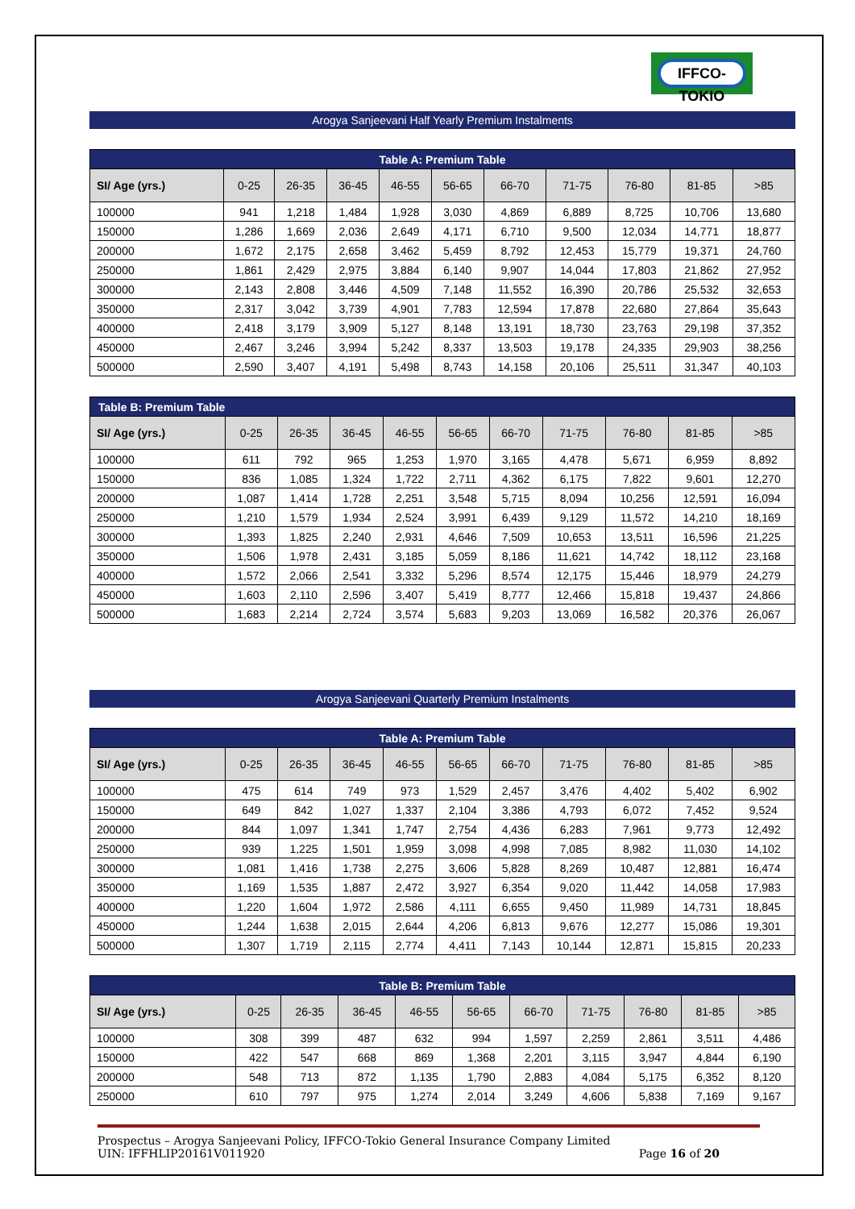IFFCO-TOKIO
Arogya Sanjeevani Half Yearly Premium Instalments
| Table A: Premium Table | | | | | | | | | | |
| --- | --- | --- | --- | --- | --- | --- | --- | --- | --- | --- |
| SI/ Age (yrs.) | 0-25 | 26-35 | 36-45 | 46-55 | 56-65 | 66-70 | 71-75 | 76-80 | 81-85 | >85 |
| 100000 | 941 | 1,218 | 1,484 | 1,928 | 3,030 | 4,869 | 6,889 | 8,725 | 10,706 | 13,680 |
| 150000 | 1,286 | 1,669 | 2,036 | 2,649 | 4,171 | 6,710 | 9,500 | 12,034 | 14,771 | 18,877 |
| 200000 | 1,672 | 2,175 | 2,658 | 3,462 | 5,459 | 8,792 | 12,453 | 15,779 | 19,371 | 24,760 |
| 250000 | 1,861 | 2,429 | 2,975 | 3,884 | 6,140 | 9,907 | 14,044 | 17,803 | 21,862 | 27,952 |
| 300000 | 2,143 | 2,808 | 3,446 | 4,509 | 7,148 | 11,552 | 16,390 | 20,786 | 25,532 | 32,653 |
| 350000 | 2,317 | 3,042 | 3,739 | 4,901 | 7,783 | 12,594 | 17,878 | 22,680 | 27,864 | 35,643 |
| 400000 | 2,418 | 3,179 | 3,909 | 5,127 | 8,148 | 13,191 | 18,730 | 23,763 | 29,198 | 37,352 |
| 450000 | 2,467 | 3,246 | 3,994 | 5,242 | 8,337 | 13,503 | 19,178 | 24,335 | 29,903 | 38,256 |
| 500000 | 2,590 | 3,407 | 4,191 | 5,498 | 8,743 | 14,158 | 20,106 | 25,511 | 31,347 | 40,103 |
| Table B: Premium Table | | | | | | | | | | |
| --- | --- | --- | --- | --- | --- | --- | --- | --- | --- | --- |
| SI/ Age (yrs.) | 0-25 | 26-35 | 36-45 | 46-55 | 56-65 | 66-70 | 71-75 | 76-80 | 81-85 | >85 |
| 100000 | 611 | 792 | 965 | 1,253 | 1,970 | 3,165 | 4,478 | 5,671 | 6,959 | 8,892 |
| 150000 | 836 | 1,085 | 1,324 | 1,722 | 2,711 | 4,362 | 6,175 | 7,822 | 9,601 | 12,270 |
| 200000 | 1,087 | 1,414 | 1,728 | 2,251 | 3,548 | 5,715 | 8,094 | 10,256 | 12,591 | 16,094 |
| 250000 | 1,210 | 1,579 | 1,934 | 2,524 | 3,991 | 6,439 | 9,129 | 11,572 | 14,210 | 18,169 |
| 300000 | 1,393 | 1,825 | 2,240 | 2,931 | 4,646 | 7,509 | 10,653 | 13,511 | 16,596 | 21,225 |
| 350000 | 1,506 | 1,978 | 2,431 | 3,185 | 5,059 | 8,186 | 11,621 | 14,742 | 18,112 | 23,168 |
| 400000 | 1,572 | 2,066 | 2,541 | 3,332 | 5,296 | 8,574 | 12,175 | 15,446 | 18,979 | 24,279 |
| 450000 | 1,603 | 2,110 | 2,596 | 3,407 | 5,419 | 8,777 | 12,466 | 15,818 | 19,437 | 24,866 |
| 500000 | 1,683 | 2,214 | 2,724 | 3,574 | 5,683 | 9,203 | 13,069 | 16,582 | 20,376 | 26,067 |
Arogya Sanjeevani Quarterly Premium Instalments
| Table A: Premium Table | | | | | | | | | | |
| --- | --- | --- | --- | --- | --- | --- | --- | --- | --- | --- |
| SI/ Age (yrs.) | 0-25 | 26-35 | 36-45 | 46-55 | 56-65 | 66-70 | 71-75 | 76-80 | 81-85 | >85 |
| 100000 | 475 | 614 | 749 | 973 | 1,529 | 2,457 | 3,476 | 4,402 | 5,402 | 6,902 |
| 150000 | 649 | 842 | 1,027 | 1,337 | 2,104 | 3,386 | 4,793 | 6,072 | 7,452 | 9,524 |
| 200000 | 844 | 1,097 | 1,341 | 1,747 | 2,754 | 4,436 | 6,283 | 7,961 | 9,773 | 12,492 |
| 250000 | 939 | 1,225 | 1,501 | 1,959 | 3,098 | 4,998 | 7,085 | 8,982 | 11,030 | 14,102 |
| 300000 | 1,081 | 1,416 | 1,738 | 2,275 | 3,606 | 5,828 | 8,269 | 10,487 | 12,881 | 16,474 |
| 350000 | 1,169 | 1,535 | 1,887 | 2,472 | 3,927 | 6,354 | 9,020 | 11,442 | 14,058 | 17,983 |
| 400000 | 1,220 | 1,604 | 1,972 | 2,586 | 4,111 | 6,655 | 9,450 | 11,989 | 14,731 | 18,845 |
| 450000 | 1,244 | 1,638 | 2,015 | 2,644 | 4,206 | 6,813 | 9,676 | 12,277 | 15,086 | 19,301 |
| 500000 | 1,307 | 1,719 | 2,115 | 2,774 | 4,411 | 7,143 | 10,144 | 12,871 | 15,815 | 20,233 |
| Table B: Premium Table | | | | | | | | | | |
| --- | --- | --- | --- | --- | --- | --- | --- | --- | --- | --- |
| SI/ Age (yrs.) | 0-25 | 26-35 | 36-45 | 46-55 | 56-65 | 66-70 | 71-75 | 76-80 | 81-85 | >85 |
| 100000 | 308 | 399 | 487 | 632 | 994 | 1,597 | 2,259 | 2,861 | 3,511 | 4,486 |
| 150000 | 422 | 547 | 668 | 869 | 1,368 | 2,201 | 3,115 | 3,947 | 4,844 | 6,190 |
| 200000 | 548 | 713 | 872 | 1,135 | 1,790 | 2,883 | 4,084 | 5,175 | 6,352 | 8,120 |
| 250000 | 610 | 797 | 975 | 1,274 | 2,014 | 3,249 | 4,606 | 5,838 | 7,169 | 9,167 |
Prospectus – Arogya Sanjeevani Policy, IFFCO-Tokio General Insurance Company Limited
UIN: IFFHLIP20161V011920 Page 16 of 20